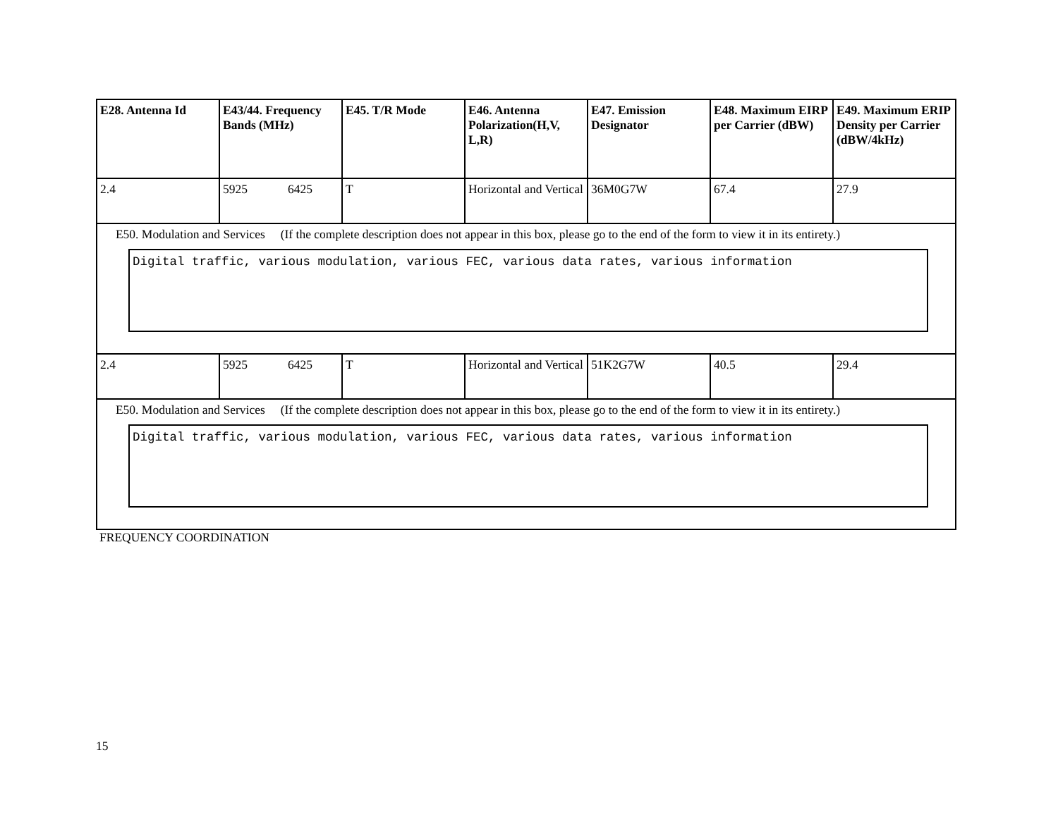| E28. Antenna Id | E43/44. Frequency Bands (MHz) | E45. T/R Mode | E46. Antenna Polarization(H,V, L,R) | E47. Emission Designator | E48. Maximum EIRP per Carrier (dBW) | E49. Maximum ERIP Density per Carrier (dBW/4kHz) |
| --- | --- | --- | --- | --- | --- | --- |
| 2.4 | 5925 6425 | T | Horizontal and Vertical | 36M0G7W | 67.4 | 27.9 |
| E50. Modulation and Services (If the complete description does not appear in this box, please go to the end of the form to view it in its entirety.) Digital traffic, various modulation, various FEC, various data rates, various information | | | | | | |
| 2.4 | 5925 6425 | T | Horizontal and Vertical | 51K2G7W | 40.5 | 29.4 |
| E50. Modulation and Services (If the complete description does not appear in this box, please go to the end of the form to view it in its entirety.) Digital traffic, various modulation, various FEC, various data rates, various information | | | | | | |
FREQUENCY COORDINATION
15